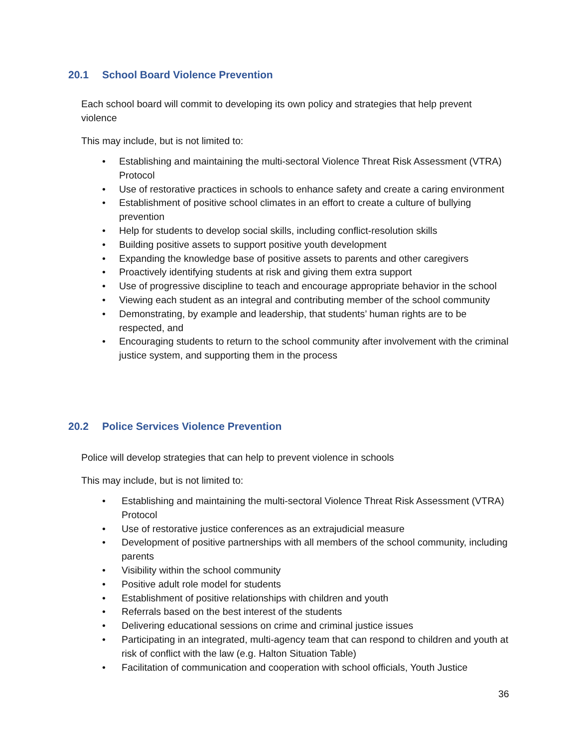20.1 School Board Violence Prevention
Each school board will commit to developing its own policy and strategies that help prevent violence
This may include, but is not limited to:
• Establishing and maintaining the multi-sectoral Violence Threat Risk Assessment (VTRA) Protocol
• Use of restorative practices in schools to enhance safety and create a caring environment
• Establishment of positive school climates in an effort to create a culture of bullying prevention
• Help for students to develop social skills, including conflict-resolution skills
• Building positive assets to support positive youth development
• Expanding the knowledge base of positive assets to parents and other caregivers
• Proactively identifying students at risk and giving them extra support
• Use of progressive discipline to teach and encourage appropriate behavior in the school
• Viewing each student as an integral and contributing member of the school community
• Demonstrating, by example and leadership, that students’ human rights are to be respected, and
• Encouraging students to return to the school community after involvement with the criminal justice system, and supporting them in the process
20.2 Police Services Violence Prevention
Police will develop strategies that can help to prevent violence in schools
This may include, but is not limited to:
• Establishing and maintaining the multi-sectoral Violence Threat Risk Assessment (VTRA) Protocol
• Use of restorative justice conferences as an extrajudicial measure
• Development of positive partnerships with all members of the school community, including parents
• Visibility within the school community
• Positive adult role model for students
• Establishment of positive relationships with children and youth
• Referrals based on the best interest of the students
• Delivering educational sessions on crime and criminal justice issues
• Participating in an integrated, multi-agency team that can respond to children and youth at risk of conflict with the law (e.g. Halton Situation Table)
• Facilitation of communication and cooperation with school officials, Youth Justice
36